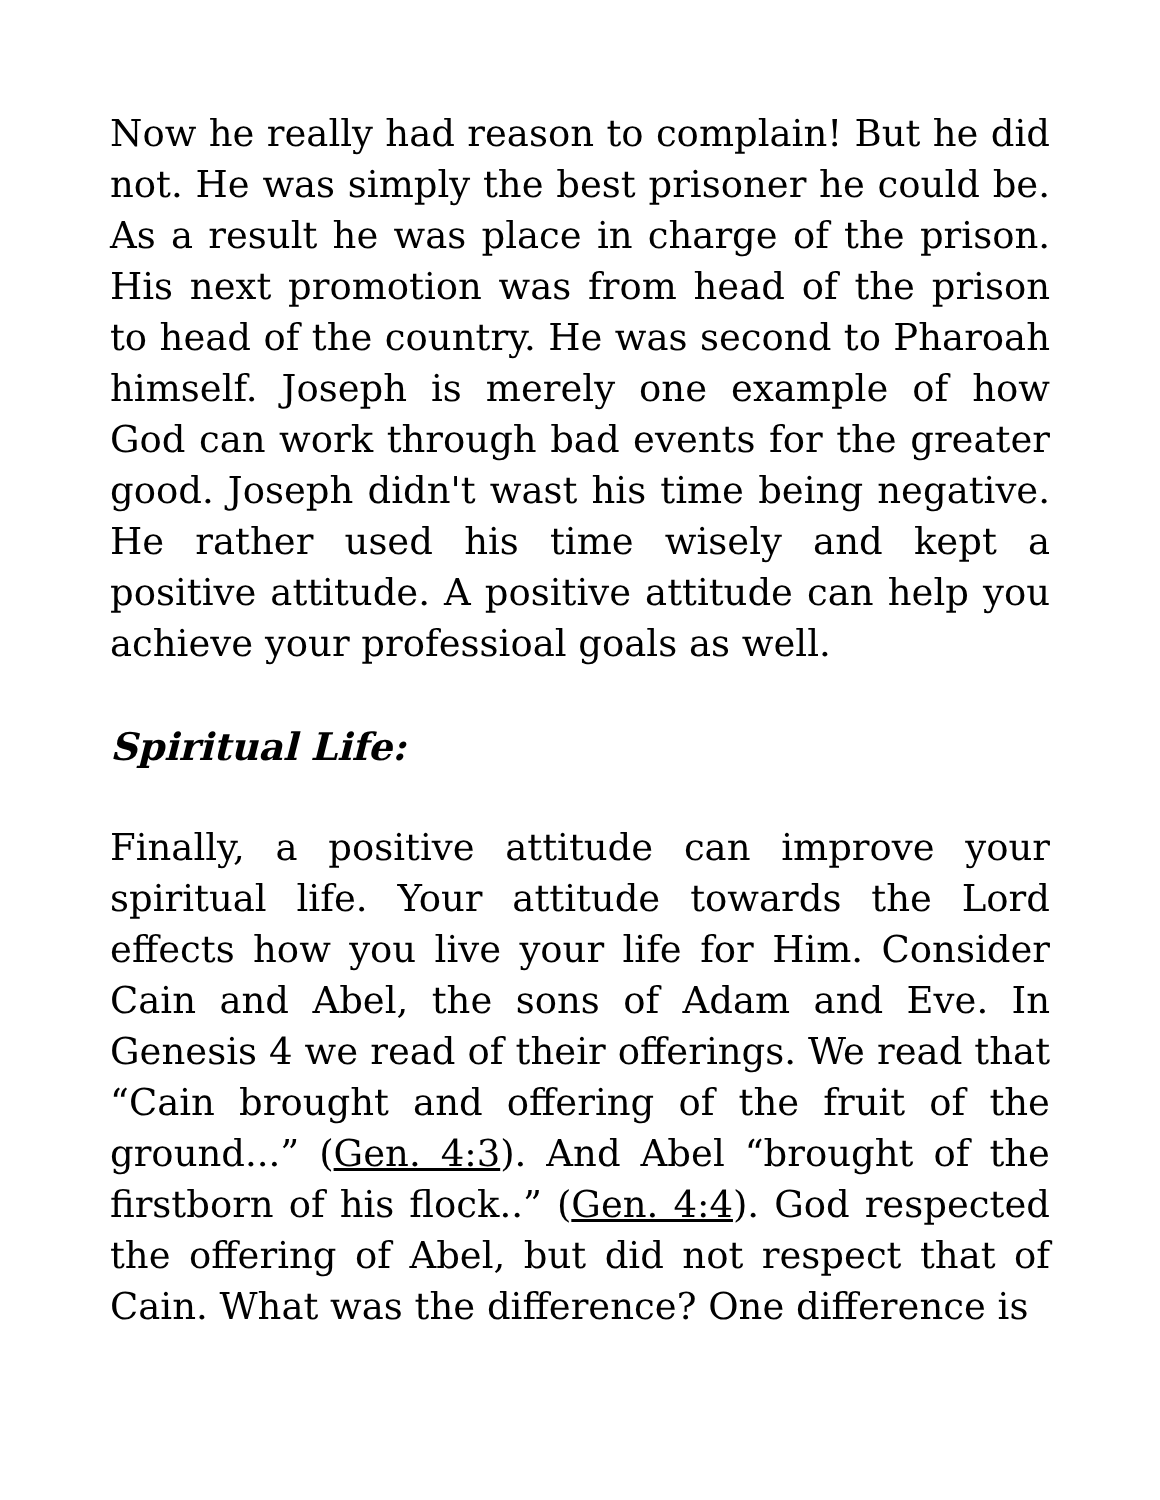Now he really had reason to complain! But he did not. He was simply the best prisoner he could be. As a result he was place in charge of the prison. His next promotion was from head of the prison to head of the country. He was second to Pharoah himself. Joseph is merely one example of how God can work through bad events for the greater good. Joseph didn't wast his time being negative. He rather used his time wisely and kept a positive attitude. A positive attitude can help you achieve your professioal goals as well.
Spiritual Life:
Finally, a positive attitude can improve your spiritual life. Your attitude towards the Lord effects how you live your life for Him. Consider Cain and Abel, the sons of Adam and Eve. In Genesis 4 we read of their offerings. We read that “Cain brought and offering of the fruit of the ground...” (Gen. 4:3). And Abel “brought of the firstborn of his flock..” (Gen. 4:4). God respected the offering of Abel, but did not respect that of Cain. What was the difference? One difference is